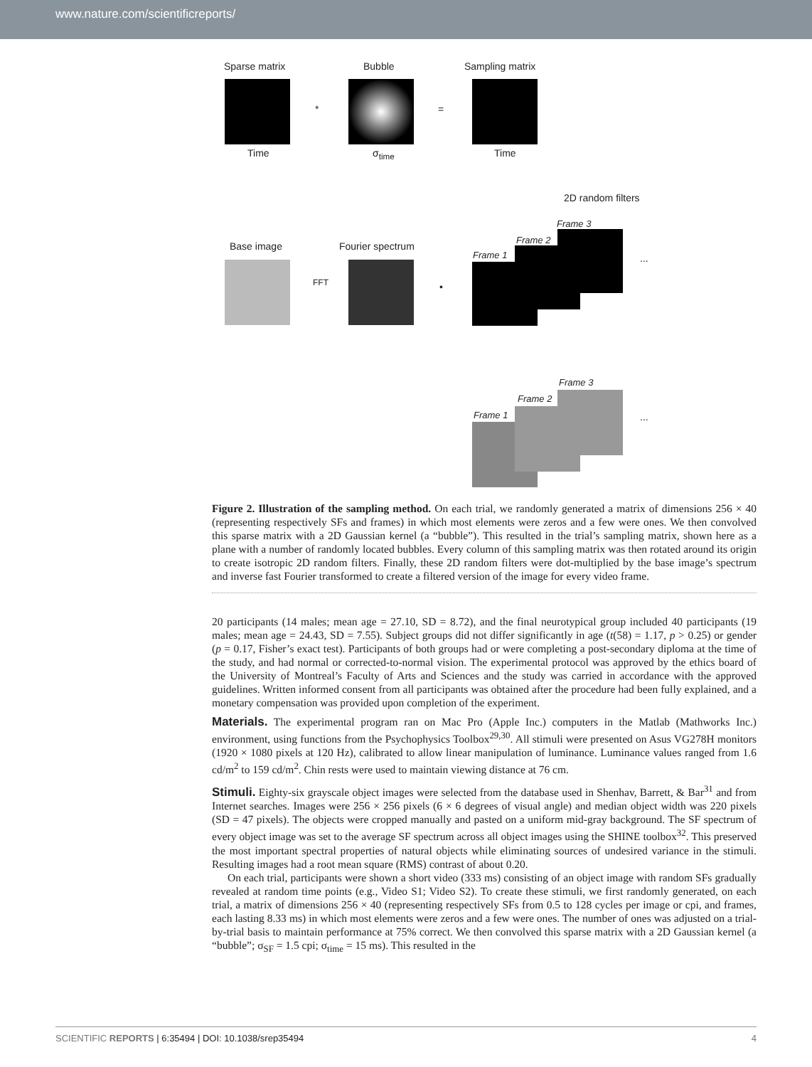www.nature.com/scientificreports/
Sparse matrix Bubble Sampling matrix
* =
Time σ<sub>time</sub> Time
2D random filters
Base image Fourier spectrum
FFT •
Frame 3
Frame 2
Frame 1 ...
Frame 3
Frame 2
Frame 1 ...
Figure 2. Illustration of the sampling method. On each trial, we randomly generated a matrix of dimensions 256 × 40 (representing respectively SFs and frames) in which most elements were zeros and a few were ones. We then convolved this sparse matrix with a 2D Gaussian kernel (a “bubble”). This resulted in the trial’s sampling matrix, shown here as a plane with a number of randomly located bubbles. Every column of this sampling matrix was then rotated around its origin to create isotropic 2D random filters. Finally, these 2D random filters were dot-multiplied by the base image’s spectrum and inverse fast Fourier transformed to create a filtered version of the image for every video frame.
20 participants (14 males; mean age = 27.10, SD = 8.72), and the final neurotypical group included 40 participants (19 males; mean age = 24.43, SD = 7.55). Subject groups did not differ significantly in age (t(58) = 1.17, p > 0.25) or gender (p = 0.17, Fisher’s exact test). Participants of both groups had or were completing a post-secondary diploma at the time of the study, and had normal or corrected-to-normal vision. The experimental protocol was approved by the ethics board of the University of Montreal’s Faculty of Arts and Sciences and the study was carried in accordance with the approved guidelines. Written informed consent from all participants was obtained after the procedure had been fully explained, and a monetary compensation was provided upon completion of the experiment.
Materials. The experimental program ran on Mac Pro (Apple Inc.) computers in the Matlab (Mathworks Inc.) environment, using functions from the Psychophysics Toolbox<sup>29,30</sup>. All stimuli were presented on Asus VG278H monitors (1920 × 1080 pixels at 120 Hz), calibrated to allow linear manipulation of luminance. Luminance values ranged from 1.6 cd/m<sup>2</sup> to 159 cd/m<sup>2</sup>. Chin rests were used to maintain viewing distance at 76 cm.
Stimuli. Eighty-six grayscale object images were selected from the database used in Shenhav, Barrett, & Bar<sup>31</sup> and from Internet searches. Images were 256 × 256 pixels (6 × 6 degrees of visual angle) and median object width was 220 pixels (SD = 47 pixels). The objects were cropped manually and pasted on a uniform mid-gray background. The SF spectrum of every object image was set to the average SF spectrum across all object images using the SHINE toolbox<sup>32</sup>. This preserved the most important spectral properties of natural objects while eliminating sources of undesired variance in the stimuli. Resulting images had a root mean square (RMS) contrast of about 0.20.
On each trial, participants were shown a short video (333 ms) consisting of an object image with random SFs gradually revealed at random time points (e.g., Video S1; Video S2). To create these stimuli, we first randomly generated, on each trial, a matrix of dimensions 256 × 40 (representing respectively SFs from 0.5 to 128 cycles per image or cpi, and frames, each lasting 8.33 ms) in which most elements were zeros and a few were ones. The number of ones was adjusted on a trial-by-trial basis to maintain performance at 75% correct. We then convolved this sparse matrix with a 2D Gaussian kernel (a “bubble”; σ<sub>SF</sub> = 1.5 cpi; σ<sub>time</sub> = 15 ms). This resulted in the
SCIENTIFIC REPORTS | 6:35494 | DOI: 10.1038/srep35494 4